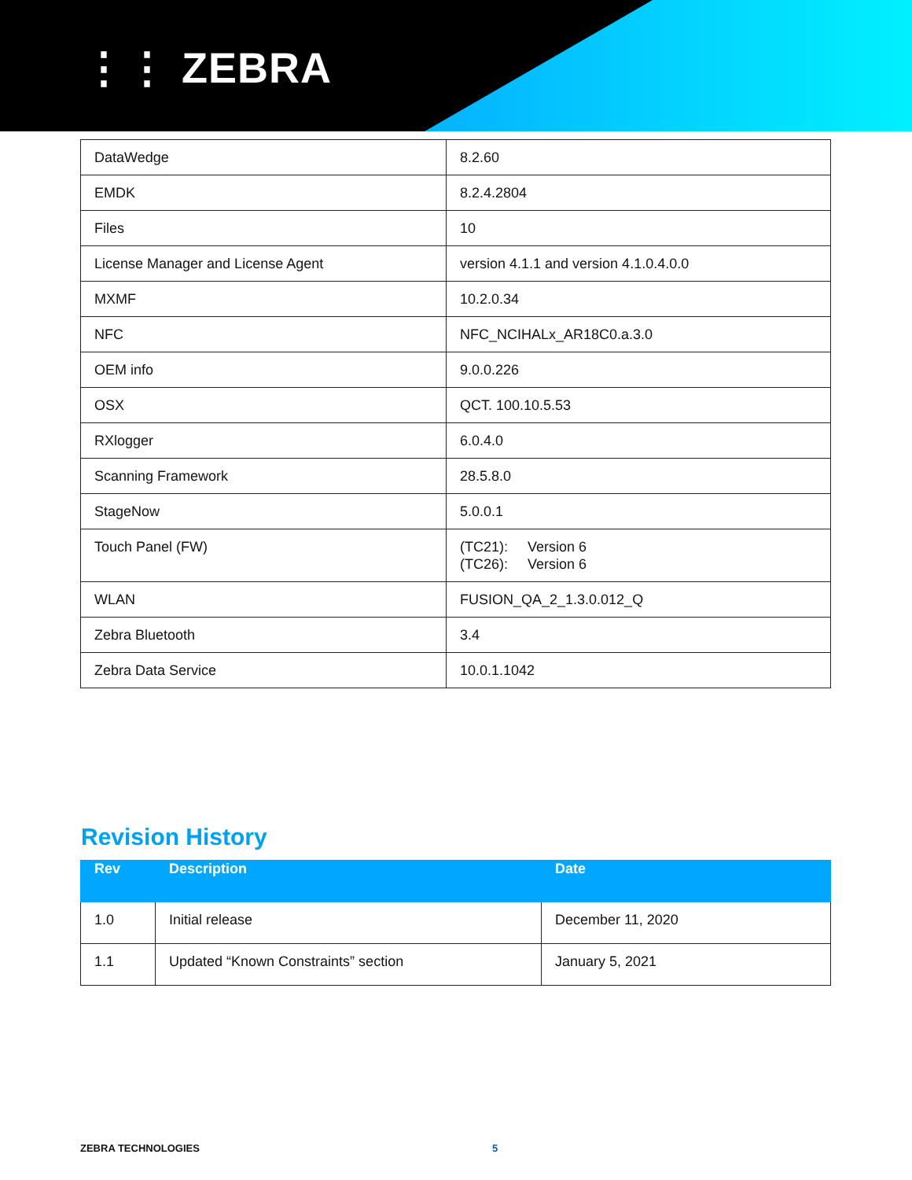⋮⋮ ZEBRA
| DataWedge | 8.2.60 |
| EMDK | 8.2.4.2804 |
| Files | 10 |
| License Manager and License Agent | version 4.1.1 and version 4.1.0.4.0.0 |
| MXMF | 10.2.0.34 |
| NFC | NFC_NCIHALx_AR18C0.a.3.0 |
| OEM info | 9.0.0.226 |
| OSX | QCT. 100.10.5.53 |
| RXlogger | 6.0.4.0 |
| Scanning Framework | 28.5.8.0 |
| StageNow | 5.0.0.1 |
| Touch Panel (FW) | (TC21): Version 6 (TC26): Version 6 |
| WLAN | FUSION_QA_2_1.3.0.012_Q |
| Zebra Bluetooth | 3.4 |
| Zebra Data Service | 10.0.1.1042 |
Revision History
| Rev | Description | Date |
| --- | --- | --- |
| 1.0 | Initial release | December 11, 2020 |
| 1.1 | Updated “Known Constraints” section | January 5, 2021 |
ZEBRA TECHNOLOGIES 5